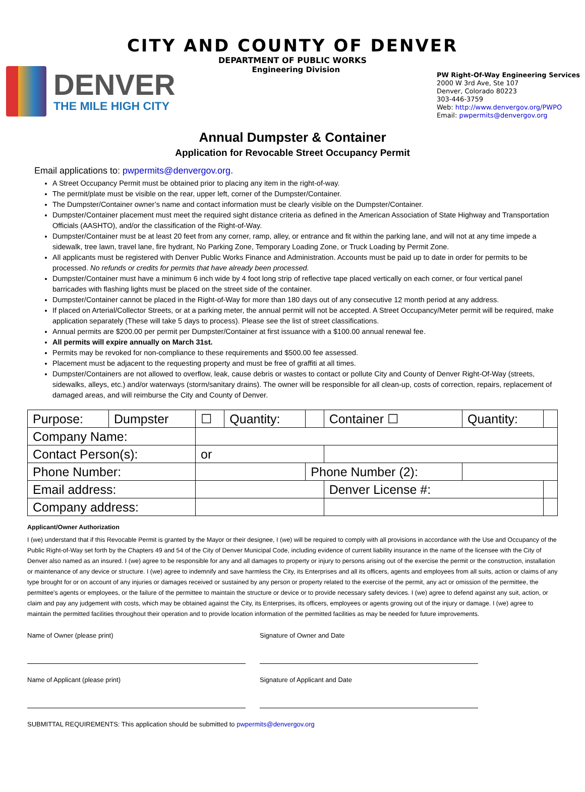CITY AND COUNTY OF DENVER
DEPARTMENT OF PUBLIC WORKS
DENVER
THE MILE HIGH CITY
Engineering Division
PW Right-Of-Way Engineering Services
2000 W 3rd Ave, Ste 107
Denver, Colorado 80223
303-446-3759
Web: http://www.denvergov.org/PWPO
Email: pwpermits@denvergov.org
Annual Dumpster & Container
Application for Revocable Street Occupancy Permit
Email applications to: pwpermits@denvergov.org.
A Street Occupancy Permit must be obtained prior to placing any item in the right-of-way.
The permit/plate must be visible on the rear, upper left, corner of the Dumpster/Container.
The Dumpster/Container owner’s name and contact information must be clearly visible on the Dumpster/Container.
Dumpster/Container placement must meet the required sight distance criteria as defined in the American Association of State Highway and Transportation Officials (AASHTO), and/or the classification of the Right-of-Way.
Dumpster/Container must be at least 20 feet from any corner, ramp, alley, or entrance and fit within the parking lane, and will not at any time impede a sidewalk, tree lawn, travel lane, fire hydrant, No Parking Zone, Temporary Loading Zone, or Truck Loading by Permit Zone.
All applicants must be registered with Denver Public Works Finance and Administration. Accounts must be paid up to date in order for permits to be processed. No refunds or credits for permits that have already been processed.
Dumpster/Container must have a minimum 6 inch wide by 4 foot long strip of reflective tape placed vertically on each corner, or four vertical panel barricades with flashing lights must be placed on the street side of the container.
Dumpster/Container cannot be placed in the Right-of-Way for more than 180 days out of any consecutive 12 month period at any address.
If placed on Arterial/Collector Streets, or at a parking meter, the annual permit will not be accepted. A Street Occupancy/Meter permit will be required, make application separately (These will take 5 days to process). Please see the list of street classifications.
Annual permits are $200.00 per permit per Dumpster/Container at first issuance with a $100.00 annual renewal fee.
All permits will expire annually on March 31st.
Permits may be revoked for non-compliance to these requirements and $500.00 fee assessed.
Placement must be adjacent to the requesting property and must be free of graffiti at all times.
Dumpster/Containers are not allowed to overflow, leak, cause debris or wastes to contact or pollute City and County of Denver Right-Of-Way (streets, sidewalks, alleys, etc.) and/or waterways (storm/sanitary drains). The owner will be responsible for all clean-up, costs of correction, repairs, replacement of damaged areas, and will reimburse the City and County of Denver.
| Purpose: | Dumpster | ☐ | Quantity: | | Container ☐ | Quantity: | |
| Company Name: | | | | | | | |
| Contact Person(s): | | or | | | | | |
| Phone Number: | | | | Phone Number (2): | | | |
| Email address: | | | | | Denver License #: | | |
| Company address: | | | | | | | |
Applicant/Owner Authorization
I (we) understand that if this Revocable Permit is granted by the Mayor or their designee, I (we) will be required to comply with all provisions in accordance with the Use and Occupancy of the Public Right-of-Way set forth by the Chapters 49 and 54 of the City of Denver Municipal Code, including evidence of current liability insurance in the name of the licensee with the City of Denver also named as an insured. I (we) agree to be responsible for any and all damages to property or injury to persons arising out of the exercise the permit or the construction, installation or maintenance of any device or structure. I (we) agree to indemnify and save harmless the City, its Enterprises and all its officers, agents and employees from all suits, action or claims of any type brought for or on account of any injuries or damages received or sustained by any person or property related to the exercise of the permit, any act or omission of the permittee, the permittee's agents or employees, or the failure of the permittee to maintain the structure or device or to provide necessary safety devices. I (we) agree to defend against any suit, action, or claim and pay any judgement with costs, which may be obtained against the City, its Enterprises, its officers, employees or agents growing out of the injury or damage. I (we) agree to maintain the permitted facilities throughout their operation and to provide location information of the permitted facilities as may be needed for future improvements.
Name of Owner (please print) Signature of Owner and Date
Name of Applicant (please print)
Signature of Applicant and Date
SUBMITTAL REQUIREMENTS: This application should be submitted to pwpermits@denvergov.org